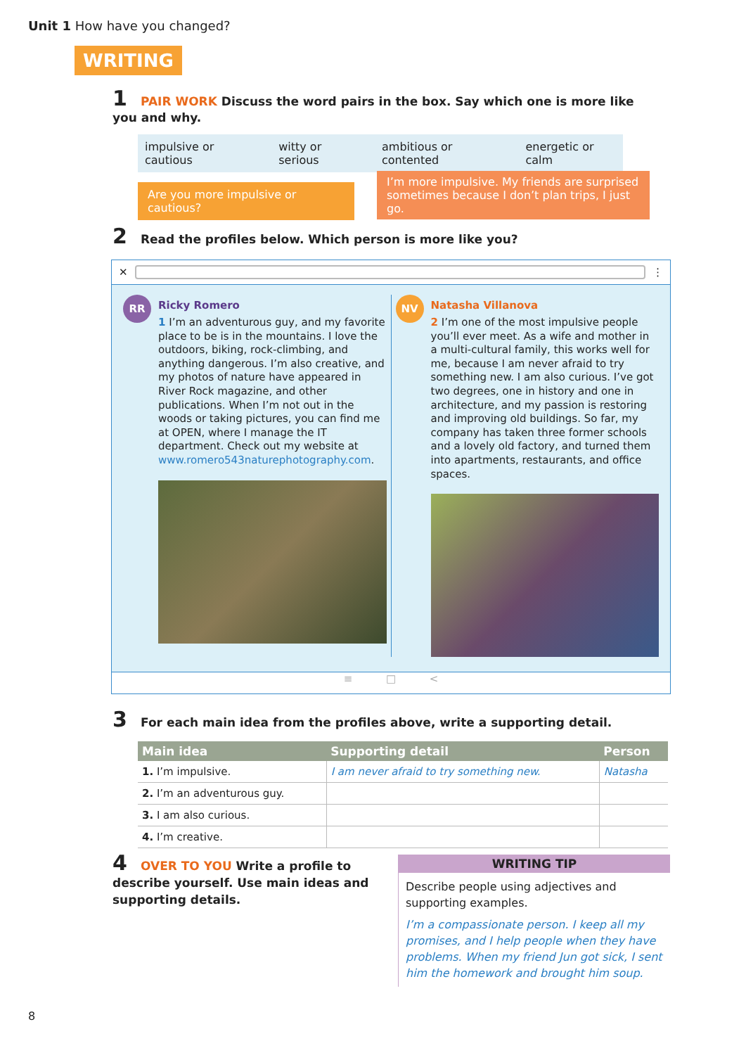Unit 1 How have you changed?
WRITING
1 PAIR WORK Discuss the word pairs in the box. Say which one is more like you and why.
impulsive or cautious witty or serious ambitious or contented energetic or calm
Are you more impulsive or cautious?
I’m more impulsive. My friends are surprised sometimes because I don’t plan trips, I just go.
2 Read the profiles below. Which person is more like you?
✕ ⋮
RR
Ricky Romero
1 I’m an adventurous guy, and my favorite place to be is in the mountains. I love the outdoors, biking, rock-climbing, and anything dangerous. I’m also creative, and my photos of nature have appeared in River Rock magazine, and other publications. When I’m not out in the woods or taking pictures, you can find me at OPEN, where I manage the IT department. Check out my website at www.romero543naturephotography.com.
NV
Natasha Villanova
2 I’m one of the most impulsive people you’ll ever meet. As a wife and mother in a multi-cultural family, this works well for me, because I am never afraid to try something new. I am also curious. I’ve got two degrees, one in history and one in architecture, and my passion is restoring and improving old buildings. So far, my company has taken three former schools and a lovely old factory, and turned them into apartments, restaurants, and office spaces.
≡ □ <
3 For each main idea from the profiles above, write a supporting detail.
| Main idea | Supporting detail | Person |
| --- | --- | --- |
| 1. I’m impulsive. | I am never afraid to try something new. | Natasha |
| 2. I’m an adventurous guy. | | |
| 3. I am also curious. | | |
| 4. I’m creative. | | |
4 OVER TO YOU Write a profile to describe yourself. Use main ideas and supporting details.
WRITING TIP
Describe people using adjectives and supporting examples.
I’m a compassionate person. I keep all my promises, and I help people when they have problems. When my friend Jun got sick, I sent him the homework and brought him soup.
8